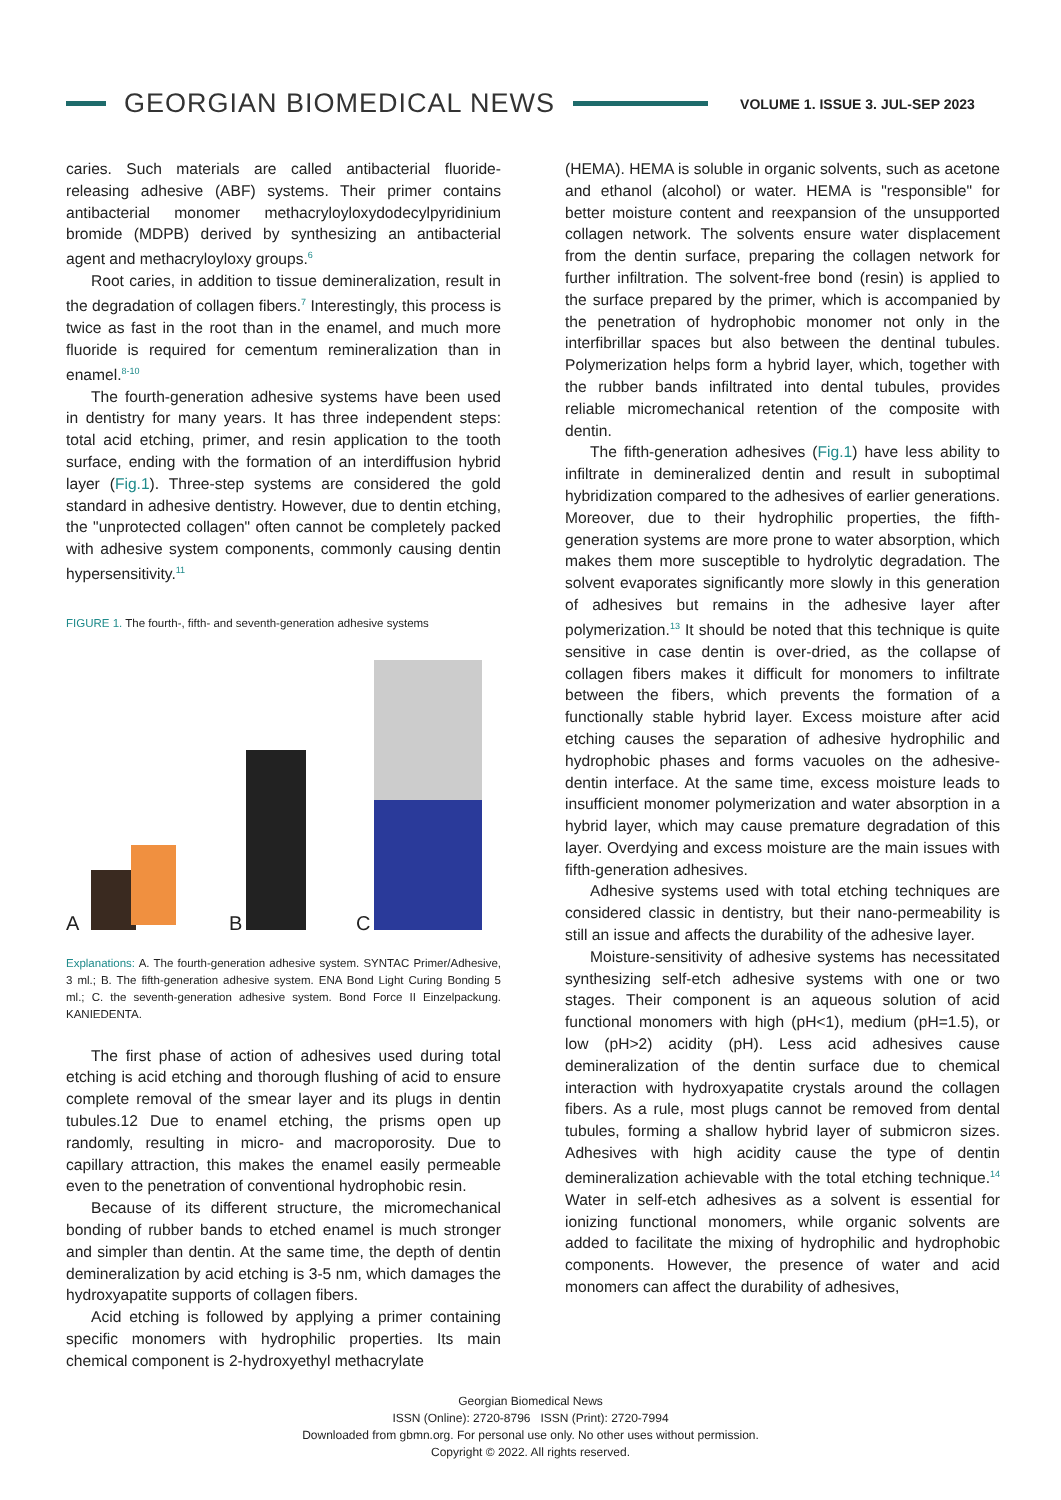GEORGIAN BIOMEDICAL NEWS
VOLUME 1. ISSUE 3. JUL-SEP 2023
caries. Such materials are called antibacterial fluoride-releasing adhesive (ABF) systems. Their primer contains antibacterial monomer methacryloyloxydodecylpyridinium bromide (MDPB) derived by synthesizing an antibacterial agent and methacryloyloxy groups.<sup>6</sup>
Root caries, in addition to tissue demineralization, result in the degradation of collagen fibers.<sup>7</sup> Interestingly, this process is twice as fast in the root than in the enamel, and much more fluoride is required for cementum remineralization than in enamel.<sup>8-10</sup>
The fourth-generation adhesive systems have been used in dentistry for many years. It has three independent steps: total acid etching, primer, and resin application to the tooth surface, ending with the formation of an interdiffusion hybrid layer (Fig.1). Three-step systems are considered the gold standard in adhesive dentistry. However, due to dentin etching, the "unprotected collagen" often cannot be completely packed with adhesive system components, commonly causing dentin hypersensitivity.<sup>11</sup>
FIGURE 1. The fourth-, fifth- and seventh-generation adhesive systems
A B C
Explanations: A. The fourth-generation adhesive system. SYNTAC Primer/Adhesive, 3 ml.; B. The fifth-generation adhesive system. ENA Bond Light Curing Bonding 5 ml.; C. the seventh-generation adhesive system. Bond Force II Einzelpackung. KANIEDENTA.
The first phase of action of adhesives used during total etching is acid etching and thorough flushing of acid to ensure complete removal of the smear layer and its plugs in dentin tubules.12 Due to enamel etching, the prisms open up randomly, resulting in micro- and macroporosity. Due to capillary attraction, this makes the enamel easily permeable even to the penetration of conventional hydrophobic resin.
Because of its different structure, the micromechanical bonding of rubber bands to etched enamel is much stronger and simpler than dentin. At the same time, the depth of dentin demineralization by acid etching is 3-5 nm, which damages the hydroxyapatite supports of collagen fibers.
Acid etching is followed by applying a primer containing specific monomers with hydrophilic properties. Its main chemical component is 2-hydroxyethyl methacrylate
(HEMA). HEMA is soluble in organic solvents, such as acetone and ethanol (alcohol) or water. HEMA is "responsible" for better moisture content and reexpansion of the unsupported collagen network. The solvents ensure water displacement from the dentin surface, preparing the collagen network for further infiltration. The solvent-free bond (resin) is applied to the surface prepared by the primer, which is accompanied by the penetration of hydrophobic monomer not only in the interfibrillar spaces but also between the dentinal tubules. Polymerization helps form a hybrid layer, which, together with the rubber bands infiltrated into dental tubules, provides reliable micromechanical retention of the composite with dentin.
The fifth-generation adhesives (Fig.1) have less ability to infiltrate in demineralized dentin and result in suboptimal hybridization compared to the adhesives of earlier generations. Moreover, due to their hydrophilic properties, the fifth-generation systems are more prone to water absorption, which makes them more susceptible to hydrolytic degradation. The solvent evaporates significantly more slowly in this generation of adhesives but remains in the adhesive layer after polymerization.<sup>13</sup> It should be noted that this technique is quite sensitive in case dentin is over-dried, as the collapse of collagen fibers makes it difficult for monomers to infiltrate between the fibers, which prevents the formation of a functionally stable hybrid layer. Excess moisture after acid etching causes the separation of adhesive hydrophilic and hydrophobic phases and forms vacuoles on the adhesive-dentin interface. At the same time, excess moisture leads to insufficient monomer polymerization and water absorption in a hybrid layer, which may cause premature degradation of this layer. Overdying and excess moisture are the main issues with fifth-generation adhesives.
Adhesive systems used with total etching techniques are considered classic in dentistry, but their nano-permeability is still an issue and affects the durability of the adhesive layer.
Moisture-sensitivity of adhesive systems has necessitated synthesizing self-etch adhesive systems with one or two stages. Their component is an aqueous solution of acid functional monomers with high (pH<1), medium (pH=1.5), or low (pH>2) acidity (pH). Less acid adhesives cause demineralization of the dentin surface due to chemical interaction with hydroxyapatite crystals around the collagen fibers. As a rule, most plugs cannot be removed from dental tubules, forming a shallow hybrid layer of submicron sizes. Adhesives with high acidity cause the type of dentin demineralization achievable with the total etching technique.<sup>14</sup> Water in self-etch adhesives as a solvent is essential for ionizing functional monomers, while organic solvents are added to facilitate the mixing of hydrophilic and hydrophobic components. However, the presence of water and acid monomers can affect the durability of adhesives,
Georgian Biomedical News
ISSN (Online): 2720-8796 ISSN (Print): 2720-7994
Downloaded from gbmn.org. For personal use only. No other uses without permission.
Copyright © 2022. All rights reserved.